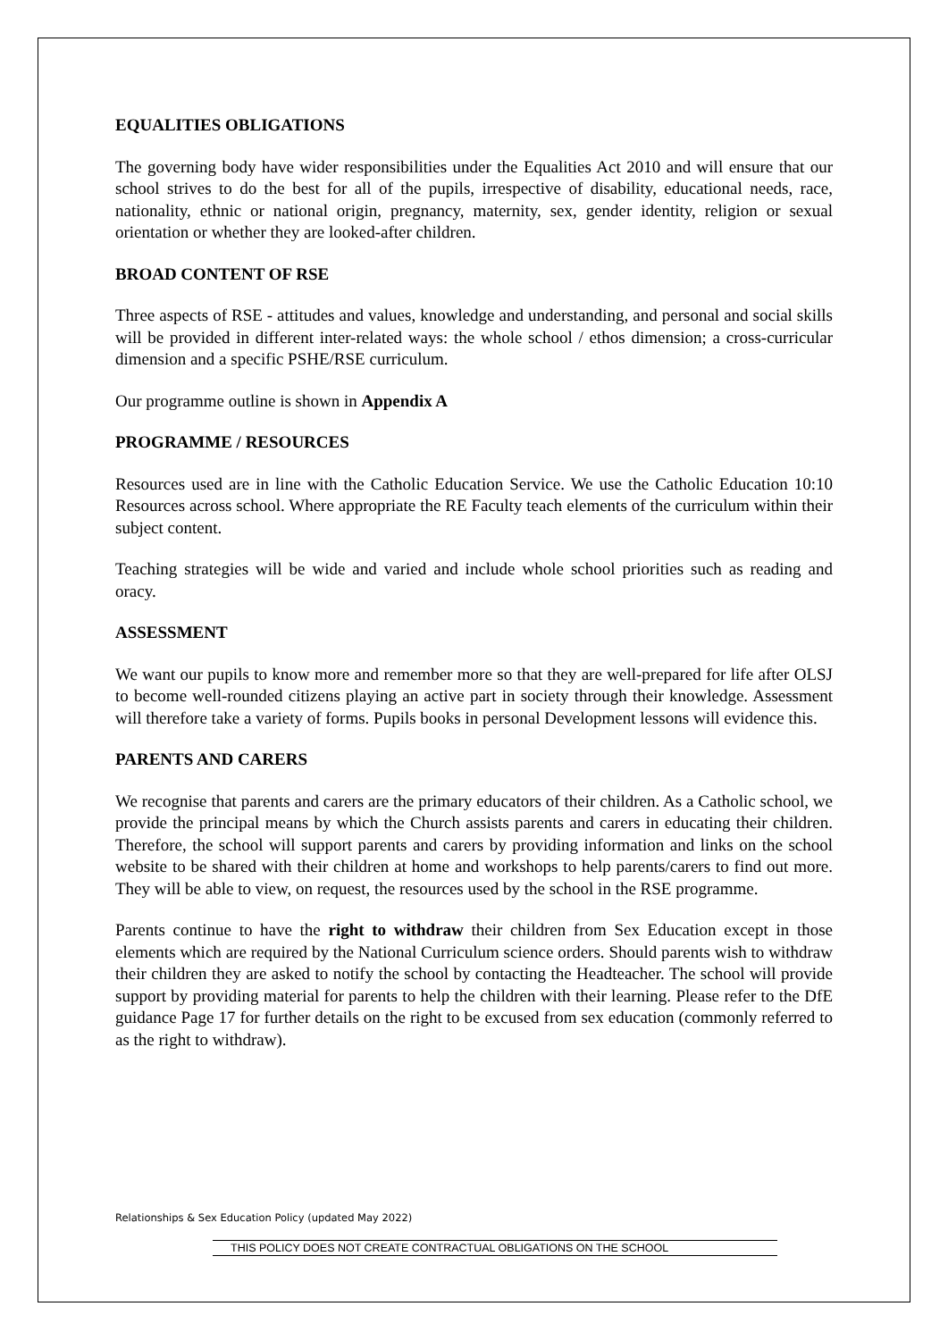EQUALITIES OBLIGATIONS
The governing body have wider responsibilities under the Equalities Act 2010 and will ensure that our school strives to do the best for all of the pupils, irrespective of disability, educational needs, race, nationality, ethnic or national origin, pregnancy, maternity, sex, gender identity, religion or sexual orientation or whether they are looked-after children.
BROAD CONTENT OF RSE
Three aspects of RSE - attitudes and values, knowledge and understanding, and personal and social skills will be provided in different inter-related ways: the whole school / ethos dimension; a cross-curricular dimension and a specific PSHE/RSE curriculum.
Our programme outline is shown in Appendix A
PROGRAMME / RESOURCES
Resources used are in line with the Catholic Education Service. We use the Catholic Education 10:10 Resources across school. Where appropriate the RE Faculty teach elements of the curriculum within their subject content.
Teaching strategies will be wide and varied and include whole school priorities such as reading and oracy.
ASSESSMENT
We want our pupils to know more and remember more so that they are well-prepared for life after OLSJ to become well-rounded citizens playing an active part in society through their knowledge. Assessment will therefore take a variety of forms. Pupils books in personal Development lessons will evidence this.
PARENTS AND CARERS
We recognise that parents and carers are the primary educators of their children. As a Catholic school, we provide the principal means by which the Church assists parents and carers in educating their children. Therefore, the school will support parents and carers by providing information and links on the school website to be shared with their children at home and workshops to help parents/carers to find out more. They will be able to view, on request, the resources used by the school in the RSE programme.
Parents continue to have the right to withdraw their children from Sex Education except in those elements which are required by the National Curriculum science orders. Should parents wish to withdraw their children they are asked to notify the school by contacting the Headteacher. The school will provide support by providing material for parents to help the children with their learning. Please refer to the DfE guidance Page 17 for further details on the right to be excused from sex education (commonly referred to as the right to withdraw).
Relationships & Sex Education Policy (updated May 2022)
THIS POLICY DOES NOT CREATE CONTRACTUAL OBLIGATIONS ON THE SCHOOL